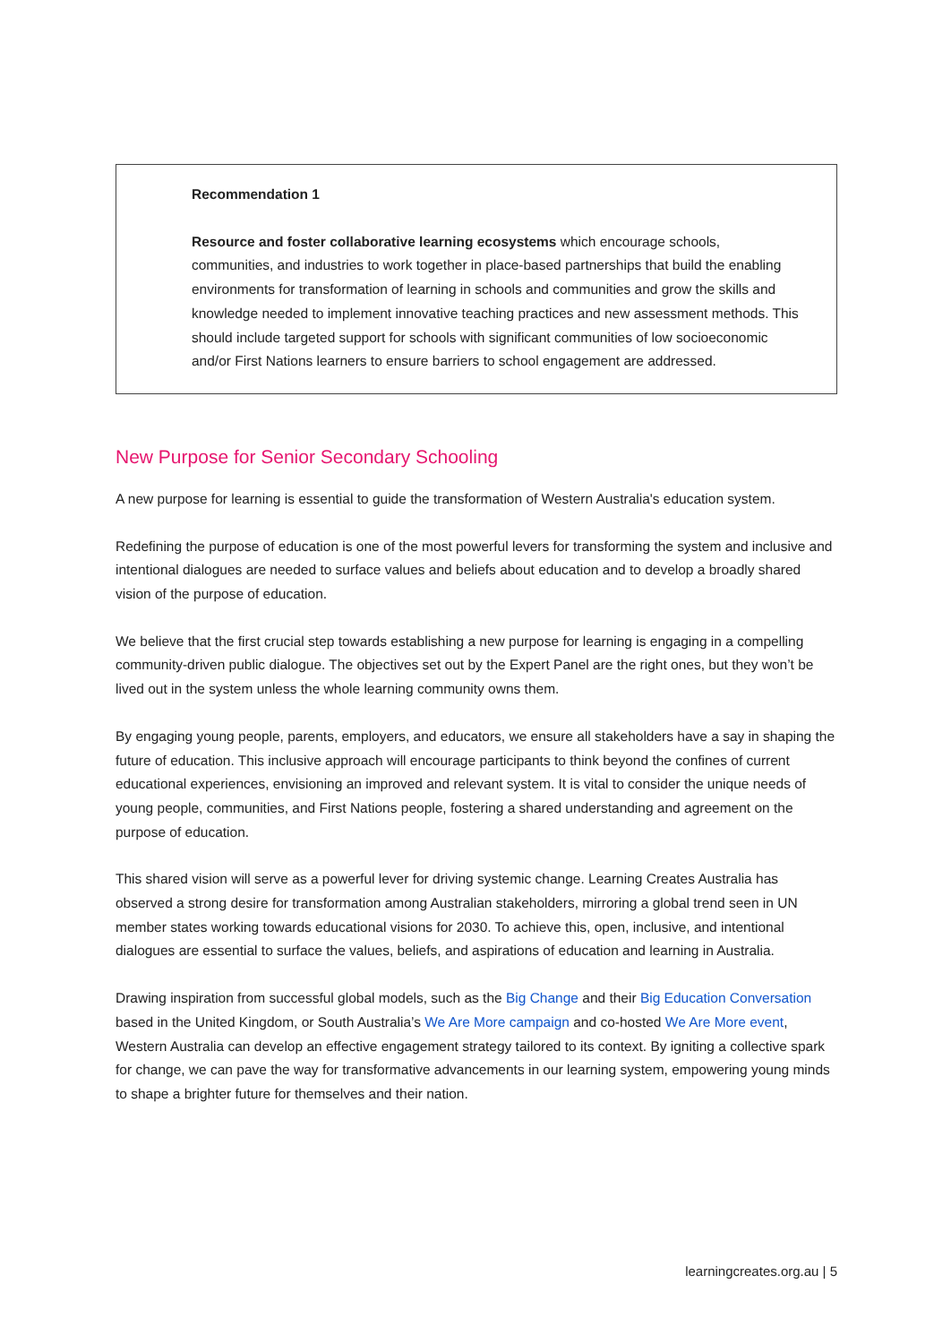Recommendation 1
Resource and foster collaborative learning ecosystems which encourage schools, communities, and industries to work together in place-based partnerships that build the enabling environments for transformation of learning in schools and communities and grow the skills and knowledge needed to implement innovative teaching practices and new assessment methods. This should include targeted support for schools with significant communities of low socioeconomic and/or First Nations learners to ensure barriers to school engagement are addressed.
New Purpose for Senior Secondary Schooling
A new purpose for learning is essential to guide the transformation of Western Australia's education system.
Redefining the purpose of education is one of the most powerful levers for transforming the system and inclusive and intentional dialogues are needed to surface values and beliefs about education and to develop a broadly shared vision of the purpose of education.
We believe that the first crucial step towards establishing a new purpose for learning is engaging in a compelling community-driven public dialogue. The objectives set out by the Expert Panel are the right ones, but they won’t be lived out in the system unless the whole learning community owns them.
By engaging young people, parents, employers, and educators, we ensure all stakeholders have a say in shaping the future of education. This inclusive approach will encourage participants to think beyond the confines of current educational experiences, envisioning an improved and relevant system. It is vital to consider the unique needs of young people, communities, and First Nations people, fostering a shared understanding and agreement on the purpose of education.
This shared vision will serve as a powerful lever for driving systemic change. Learning Creates Australia has observed a strong desire for transformation among Australian stakeholders, mirroring a global trend seen in UN member states working towards educational visions for 2030. To achieve this, open, inclusive, and intentional dialogues are essential to surface the values, beliefs, and aspirations of education and learning in Australia.
Drawing inspiration from successful global models, such as the Big Change and their Big Education Conversation based in the United Kingdom, or South Australia’s We Are More campaign and co-hosted We Are More event, Western Australia can develop an effective engagement strategy tailored to its context. By igniting a collective spark for change, we can pave the way for transformative advancements in our learning system, empowering young minds to shape a brighter future for themselves and their nation.
learningcreates.org.au | 5